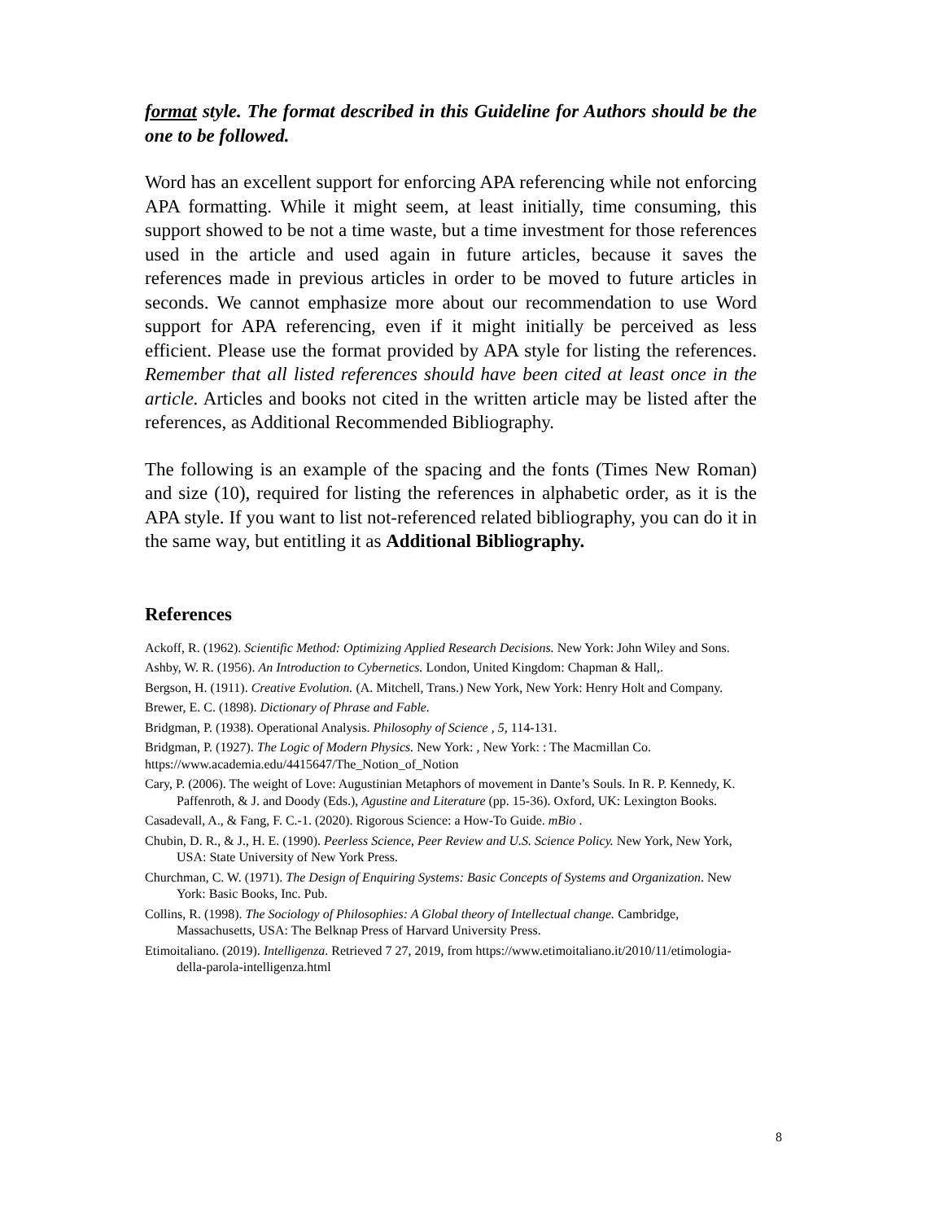format style. The format described in this Guideline for Authors should be the one to be followed.
Word has an excellent support for enforcing APA referencing while not enforcing APA formatting. While it might seem, at least initially, time consuming, this support showed to be not a time waste, but a time investment for those references used in the article and used again in future articles, because it saves the references made in previous articles in order to be moved to future articles in seconds. We cannot emphasize more about our recommendation to use Word support for APA referencing, even if it might initially be perceived as less efficient. Please use the format provided by APA style for listing the references. Remember that all listed references should have been cited at least once in the article. Articles and books not cited in the written article may be listed after the references, as Additional Recommended Bibliography.
The following is an example of the spacing and the fonts (Times New Roman) and size (10), required for listing the references in alphabetic order, as it is the APA style. If you want to list not-referenced related bibliography, you can do it in the same way, but entitling it as Additional Bibliography.
References
Ackoff, R. (1962). Scientific Method: Optimizing Applied Research Decisions. New York: John Wiley and Sons.
Ashby, W. R. (1956). An Introduction to Cybernetics. London, United Kingdom: Chapman & Hall,.
Bergson, H. (1911). Creative Evolution. (A. Mitchell, Trans.) New York, New York: Henry Holt and Company.
Brewer, E. C. (1898). Dictionary of Phrase and Fable.
Bridgman, P. (1938). Operational Analysis. Philosophy of Science , 5, 114-131.
Bridgman, P. (1927). The Logic of Modern Physics. New York: , New York: : The Macmillan Co.
https://www.academia.edu/4415647/The_Notion_of_Notion
Cary, P. (2006). The weight of Love: Augustinian Metaphors of movement in Dante’s Souls. In R. P. Kennedy, K. Paffenroth, & J. and Doody (Eds.), Agustine and Literature (pp. 15-36). Oxford, UK: Lexington Books.
Casadevall, A., & Fang, F. C.-1. (2020). Rigorous Science: a How-To Guide. mBio .
Chubin, D. R., & J., H. E. (1990). Peerless Science, Peer Review and U.S. Science Policy. New York, New York, USA: State University of New York Press.
Churchman, C. W. (1971). The Design of Enquiring Systems: Basic Concepts of Systems and Organization. New York: Basic Books, Inc. Pub.
Collins, R. (1998). The Sociology of Philosophies: A Global theory of Intellectual change. Cambridge, Massachusetts, USA: The Belknap Press of Harvard University Press.
Etimoitaliano. (2019). Intelligenza. Retrieved 7 27, 2019, from https://www.etimoitaliano.it/2010/11/etimologia-della-parola-intelligenza.html
8